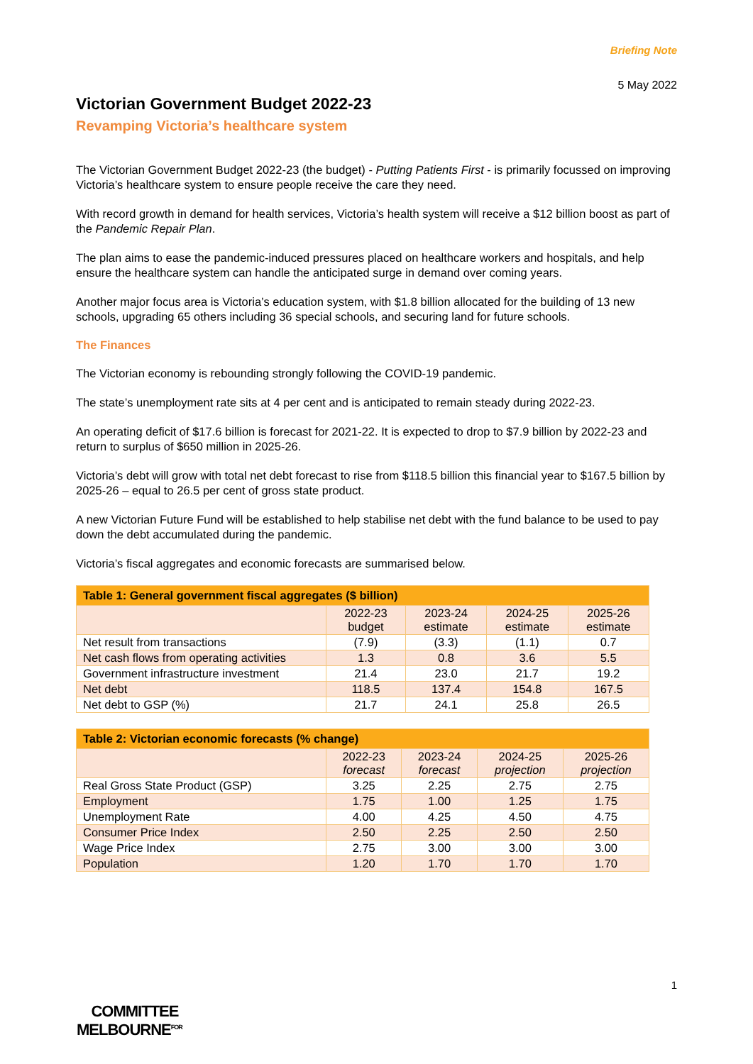Briefing Note
5 May 2022
Victorian Government Budget 2022-23
Revamping Victoria’s healthcare system
The Victorian Government Budget 2022-23 (the budget) - Putting Patients First - is primarily focussed on improving Victoria’s healthcare system to ensure people receive the care they need.
With record growth in demand for health services, Victoria’s health system will receive a $12 billion boost as part of the Pandemic Repair Plan.
The plan aims to ease the pandemic-induced pressures placed on healthcare workers and hospitals, and help ensure the healthcare system can handle the anticipated surge in demand over coming years.
Another major focus area is Victoria’s education system, with $1.8 billion allocated for the building of 13 new schools, upgrading 65 others including 36 special schools, and securing land for future schools.
The Finances
The Victorian economy is rebounding strongly following the COVID-19 pandemic.
The state’s unemployment rate sits at 4 per cent and is anticipated to remain steady during 2022-23.
An operating deficit of $17.6 billion is forecast for 2021-22. It is expected to drop to $7.9 billion by 2022-23 and return to surplus of $650 million in 2025-26.
Victoria’s debt will grow with total net debt forecast to rise from $118.5 billion this financial year to $167.5 billion by 2025-26 – equal to 26.5 per cent of gross state product.
A new Victorian Future Fund will be established to help stabilise net debt with the fund balance to be used to pay down the debt accumulated during the pandemic.
Victoria’s fiscal aggregates and economic forecasts are summarised below.
| Table 1: General government fiscal aggregates ($ billion) | | | | |
| --- | --- | --- | --- | --- |
| | 2022-23 budget | 2023-24 estimate | 2024-25 estimate | 2025-26 estimate |
| Net result from transactions | (7.9) | (3.3) | (1.1) | 0.7 |
| Net cash flows from operating activities | 1.3 | 0.8 | 3.6 | 5.5 |
| Government infrastructure investment | 21.4 | 23.0 | 21.7 | 19.2 |
| Net debt | 118.5 | 137.4 | 154.8 | 167.5 |
| Net debt to GSP (%) | 21.7 | 24.1 | 25.8 | 26.5 |
| Table 2: Victorian economic forecasts (% change) | | | | |
| --- | --- | --- | --- | --- |
| | 2022-23 forecast | 2023-24 forecast | 2024-25 projection | 2025-26 projection |
| Real Gross State Product (GSP) | 3.25 | 2.25 | 2.75 | 2.75 |
| Employment | 1.75 | 1.00 | 1.25 | 1.75 |
| Unemployment Rate | 4.00 | 4.25 | 4.50 | 4.75 |
| Consumer Price Index | 2.50 | 2.25 | 2.50 | 2.50 |
| Wage Price Index | 2.75 | 3.00 | 3.00 | 3.00 |
| Population | 1.20 | 1.70 | 1.70 | 1.70 |
1
COMMITTEE
MELBOURNE<sup>FOR</sup>